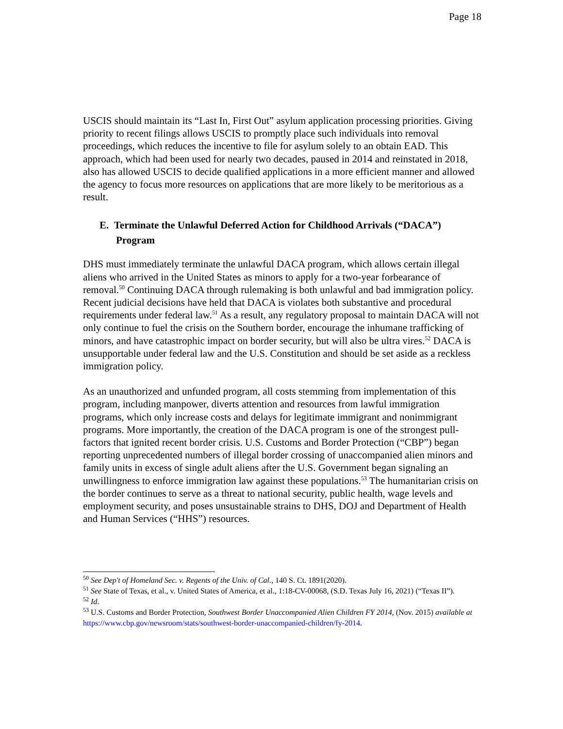Page 18
USCIS should maintain its “Last In, First Out” asylum application processing priorities. Giving priority to recent filings allows USCIS to promptly place such individuals into removal proceedings, which reduces the incentive to file for asylum solely to an obtain EAD. This approach, which had been used for nearly two decades, paused in 2014 and reinstated in 2018, also has allowed USCIS to decide qualified applications in a more efficient manner and allowed the agency to focus more resources on applications that are more likely to be meritorious as a result.
E. Terminate the Unlawful Deferred Action for Childhood Arrivals (“DACA”) Program
DHS must immediately terminate the unlawful DACA program, which allows certain illegal aliens who arrived in the United States as minors to apply for a two-year forbearance of removal.<sup>50</sup> Continuing DACA through rulemaking is both unlawful and bad immigration policy. Recent judicial decisions have held that DACA is violates both substantive and procedural requirements under federal law.<sup>51</sup> As a result, any regulatory proposal to maintain DACA will not only continue to fuel the crisis on the Southern border, encourage the inhumane trafficking of minors, and have catastrophic impact on border security, but will also be ultra vires.<sup>52</sup> DACA is unsupportable under federal law and the U.S. Constitution and should be set aside as a reckless immigration policy.
As an unauthorized and unfunded program, all costs stemming from implementation of this program, including manpower, diverts attention and resources from lawful immigration programs, which only increase costs and delays for legitimate immigrant and nonimmigrant programs. More importantly, the creation of the DACA program is one of the strongest pull-factors that ignited recent border crisis. U.S. Customs and Border Protection (“CBP”) began reporting unprecedented numbers of illegal border crossing of unaccompanied alien minors and family units in excess of single adult aliens after the U.S. Government began signaling an unwillingness to enforce immigration law against these populations.<sup>53</sup> The humanitarian crisis on the border continues to serve as a threat to national security, public health, wage levels and employment security, and poses unsustainable strains to DHS, DOJ and Department of Health and Human Services (“HHS”) resources.
<sup>50</sup> See Dep't of Homeland Sec. v. Regents of the Univ. of Cal., 140 S. Ct. 1891(2020).
<sup>51</sup> See State of Texas, et al., v. United States of America, et al., 1:18-CV-00068, (S.D. Texas July 16, 2021) (“Texas II”).
<sup>52</sup> Id.
<sup>53</sup> U.S. Customs and Border Protection, Southwest Border Unaccompanied Alien Children FY 2014, (Nov. 2015) available at https://www.cbp.gov/newsroom/stats/southwest-border-unaccompanied-children/fy-2014.